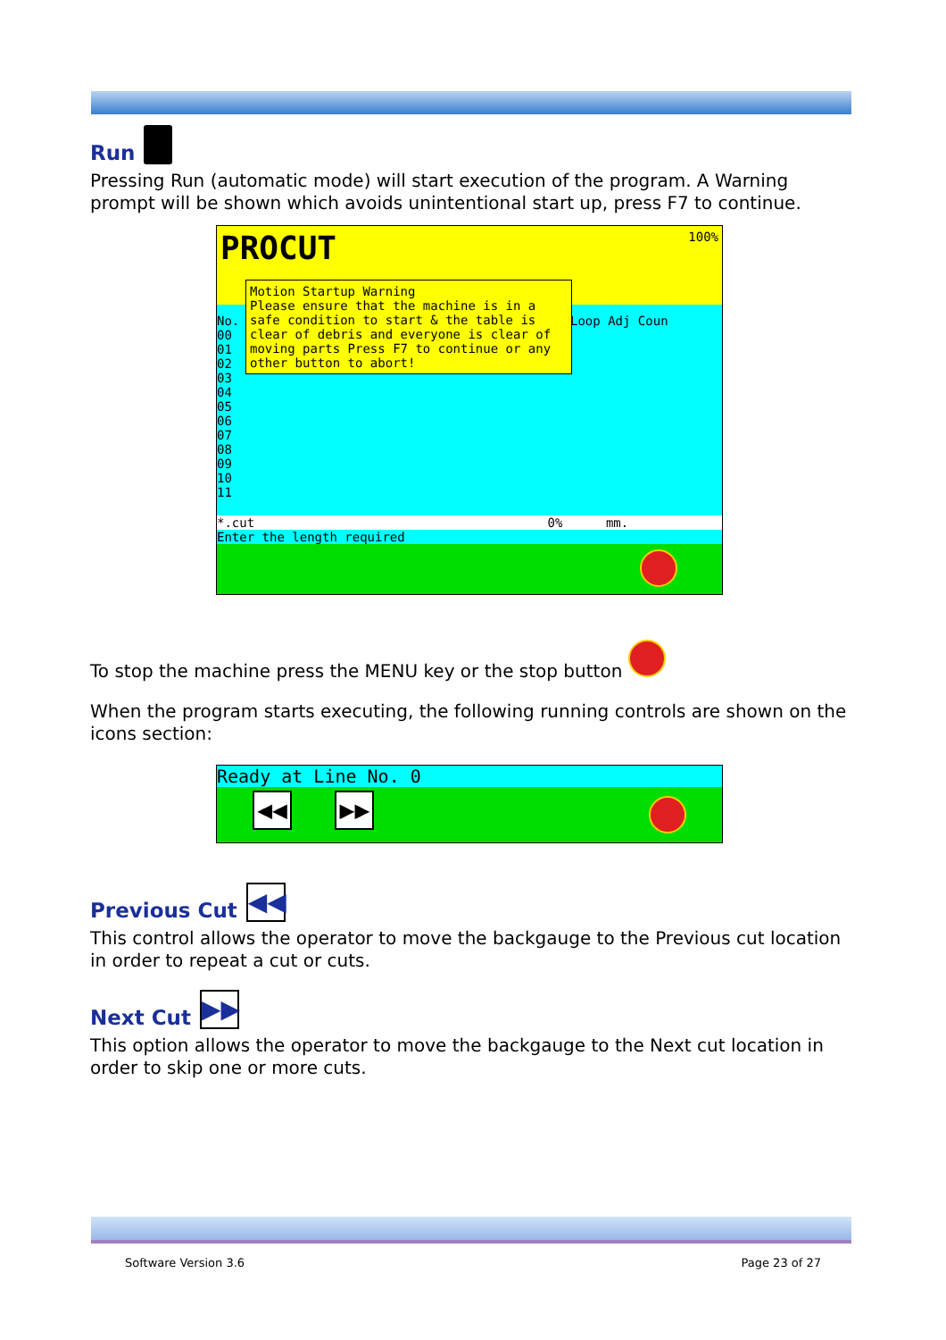Run
Pressing Run (automatic mode) will start execution of the program. A Warning prompt will be shown which avoids unintentional start up, press F7 to continue.
PROCUT 100%
No.
00
01
02
03
04
05
06
07
08
09
10
11
Loop Adj Coun
Motion Startup Warning
Please ensure that the machine is in a safe condition to start & the table is clear of debris and everyone is clear of moving parts Press F7 to continue or any other button to abort!
*.cut 0% mm.
Enter the length required
To stop the machine press the MENU key or the stop button
When the program starts executing, the following running controls are shown on the icons section:
Ready at Line No. 0
◀◀ ▶▶
Previous Cut ◀◀
This control allows the operator to move the backgauge to the Previous cut location in order to repeat a cut or cuts.
Next Cut ▶▶
This option allows the operator to move the backgauge to the Next cut location in order to skip one or more cuts.
Software Version 3.6 Page 23 of 27